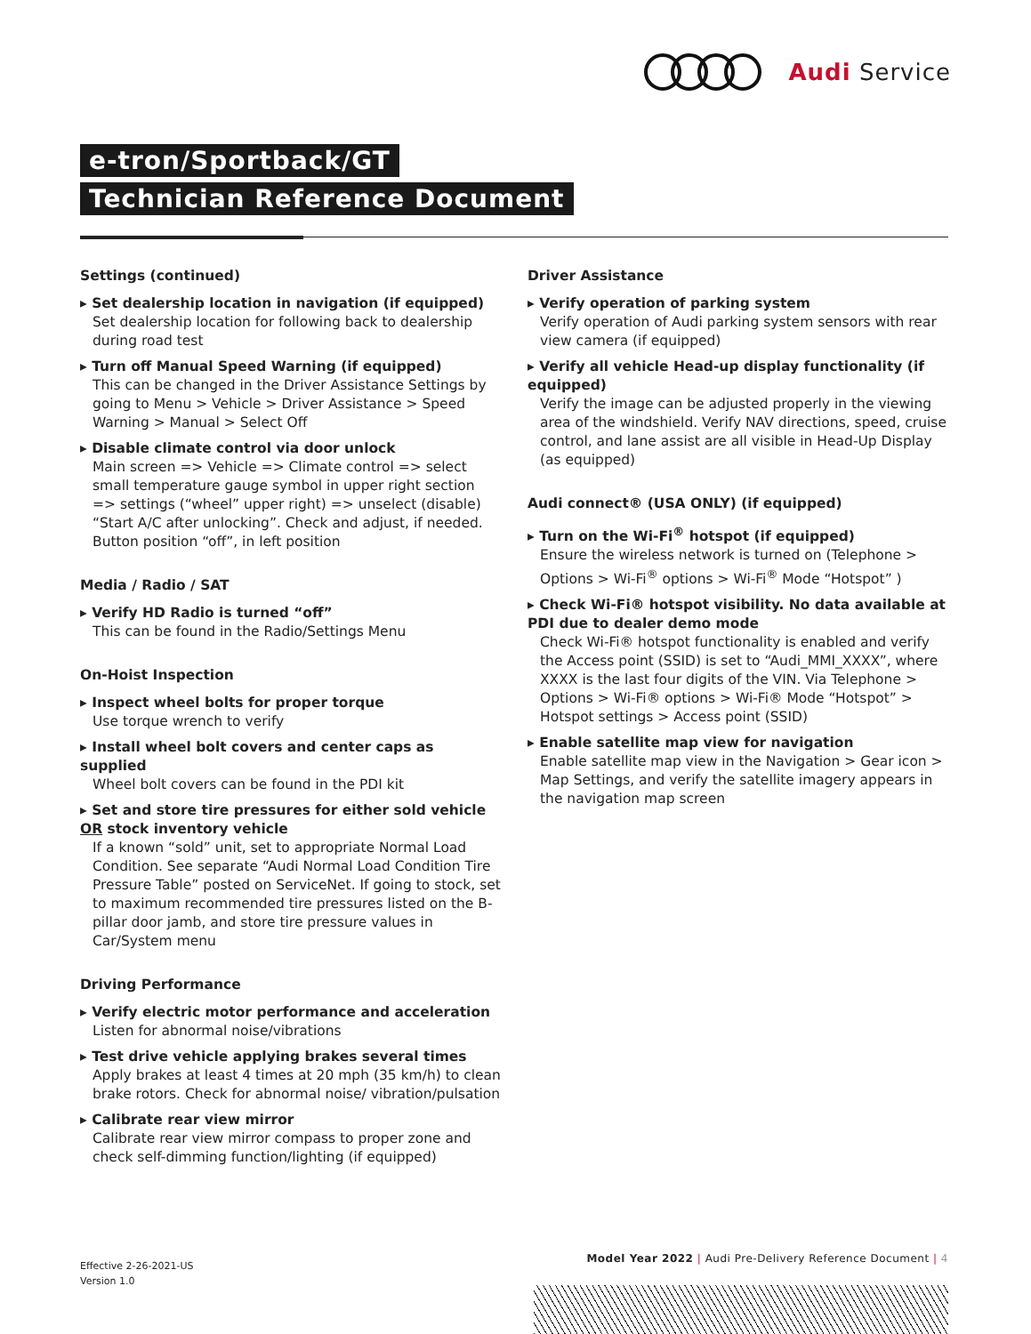Audi Service
e-tron/Sportback/GT
Technician Reference Document
Settings (continued)
▸ Set dealership location in navigation (if equipped)
Set dealership location for following back to dealership during road test
▸ Turn off Manual Speed Warning (if equipped)
This can be changed in the Driver Assistance Settings by going to Menu > Vehicle > Driver Assistance > Speed Warning > Manual > Select Off
▸ Disable climate control via door unlock
Main screen => Vehicle => Climate control => select small temperature gauge symbol in upper right section => settings (“wheel” upper right) => unselect (disable) “Start A/C after unlocking”. Check and adjust, if needed. Button position “off”, in left position
Media / Radio / SAT
▸ Verify HD Radio is turned “off”
This can be found in the Radio/Settings Menu
On-Hoist Inspection
▸ Inspect wheel bolts for proper torque
Use torque wrench to verify
▸ Install wheel bolt covers and center caps as supplied
Wheel bolt covers can be found in the PDI kit
▸ Set and store tire pressures for either sold vehicle OR stock inventory vehicle
If a known “sold” unit, set to appropriate Normal Load Condition. See separate “Audi Normal Load Condition Tire Pressure Table” posted on ServiceNet. If going to stock, set to maximum recommended tire pressures listed on the B-pillar door jamb, and store tire pressure values in Car/System menu
Driving Performance
▸ Verify electric motor performance and acceleration
Listen for abnormal noise/vibrations
▸ Test drive vehicle applying brakes several times
Apply brakes at least 4 times at 20 mph (35 km/h) to clean brake rotors. Check for abnormal noise/ vibration/pulsation
▸ Calibrate rear view mirror
Calibrate rear view mirror compass to proper zone and check self-dimming function/lighting (if equipped)
Driver Assistance
▸ Verify operation of parking system
Verify operation of Audi parking system sensors with rear view camera (if equipped)
▸ Verify all vehicle Head-up display functionality (if equipped)
Verify the image can be adjusted properly in the viewing area of the windshield. Verify NAV directions, speed, cruise control, and lane assist are all visible in Head-Up Display (as equipped)
Audi connect® (USA ONLY) (if equipped)
▸ Turn on the Wi-Fi<sup>®</sup> hotspot (if equipped)
Ensure the wireless network is turned on (Telephone > Options > Wi-Fi<sup>®</sup> options > Wi-Fi<sup>®</sup> Mode “Hotspot” )
▸ Check Wi-Fi® hotspot visibility. No data available at PDI due to dealer demo mode
Check Wi-Fi® hotspot functionality is enabled and verify the Access point (SSID) is set to “Audi_MMI_XXXX”, where XXXX is the last four digits of the VIN. Via Telephone > Options > Wi-Fi® options > Wi-Fi® Mode “Hotspot” > Hotspot settings > Access point (SSID)
▸ Enable satellite map view for navigation
Enable satellite map view in the Navigation > Gear icon > Map Settings, and verify the satellite imagery appears in the navigation map screen
Effective 2-26-2021-US
Version 1.0
Model Year 2022 | Audi Pre-Delivery Reference Document | 4